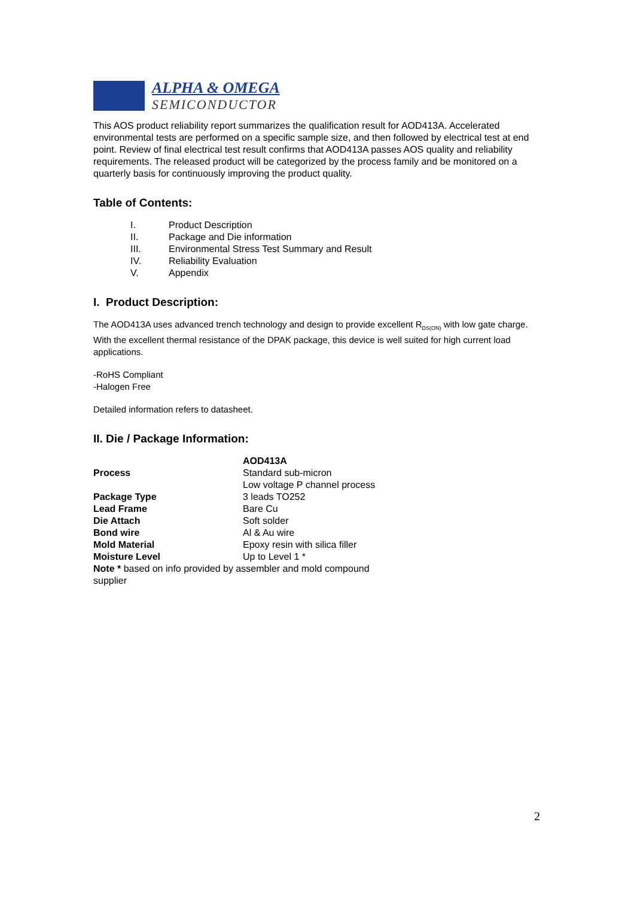ALPHA & OMEGA
SEMICONDUCTOR
This AOS product reliability report summarizes the qualification result for AOD413A. Accelerated environmental tests are performed on a specific sample size, and then followed by electrical test at end point. Review of final electrical test result confirms that AOD413A passes AOS quality and reliability requirements. The released product will be categorized by the process family and be monitored on a quarterly basis for continuously improving the product quality.
Table of Contents:
I. Product Description
II. Package and Die information
III. Environmental Stress Test Summary and Result
IV. Reliability Evaluation
V. Appendix
I. Product Description:
The AOD413A uses advanced trench technology and design to provide excellent R<sub>DS(ON)</sub> with low gate charge. With the excellent thermal resistance of the DPAK package, this device is well suited for high current load applications.
-RoHS Compliant
-Halogen Free
Detailed information refers to datasheet.
II. Die / Package Information:
| | AOD413A |
| --- | --- |
| Process | Standard sub-micron Low voltage P channel process |
| Package Type | 3 leads TO252 |
| Lead Frame | Bare Cu |
| Die Attach | Soft solder |
| Bond wire | Al & Au wire |
| Mold Material | Epoxy resin with silica filler |
| Moisture Level | Up to Level 1 * |
| Note * based on info provided by assembler and mold compound supplier | |
2